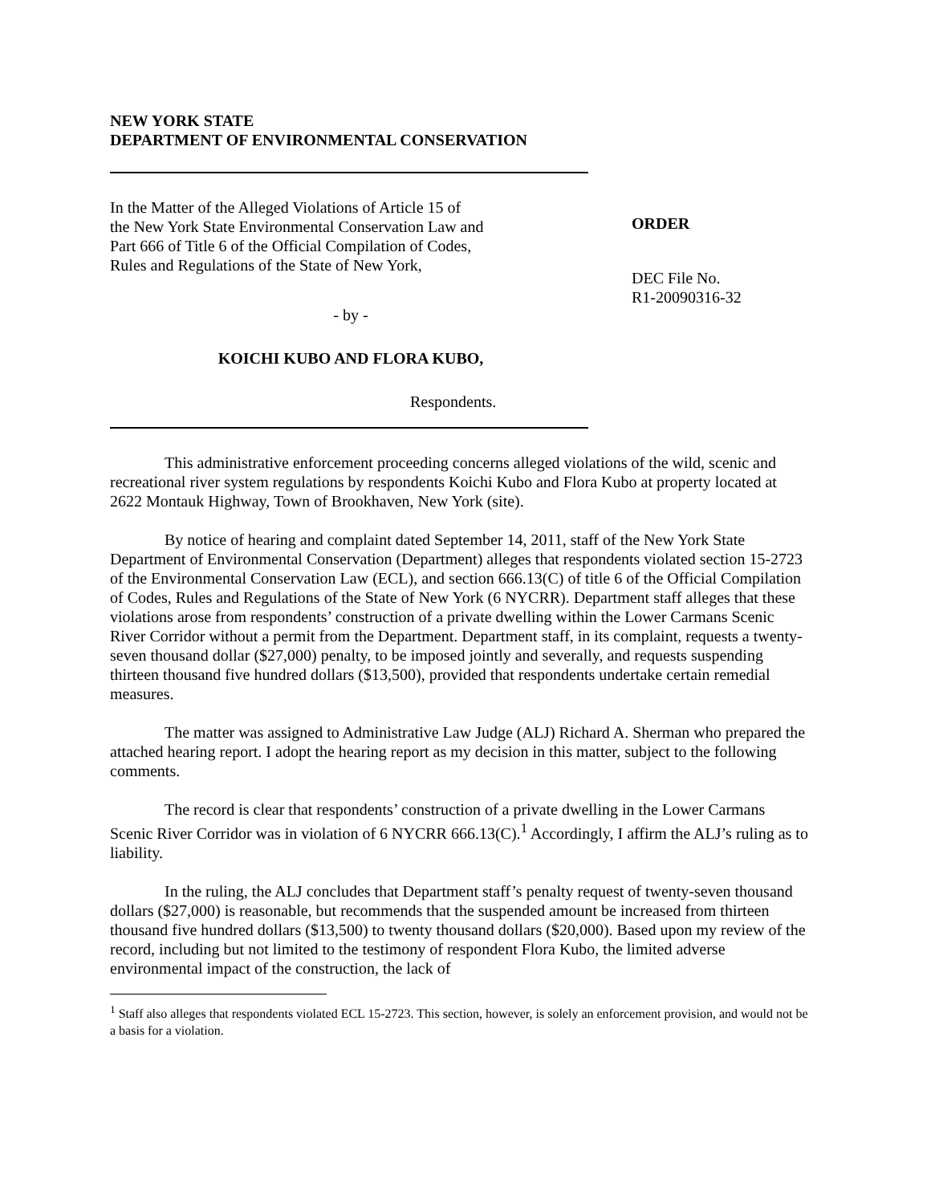NEW YORK STATE
DEPARTMENT OF ENVIRONMENTAL CONSERVATION
In the Matter of the Alleged Violations of Article 15 of
the New York State Environmental Conservation Law and
Part 666 of Title 6 of the Official Compilation of Codes,
Rules and Regulations of the State of New York,
- by -
KOICHI KUBO AND FLORA KUBO,
Respondents.
ORDER
DEC File No.
R1-20090316-32
This administrative enforcement proceeding concerns alleged violations of the wild, scenic and recreational river system regulations by respondents Koichi Kubo and Flora Kubo at property located at 2622 Montauk Highway, Town of Brookhaven, New York (site).
By notice of hearing and complaint dated September 14, 2011, staff of the New York State Department of Environmental Conservation (Department) alleges that respondents violated section 15-2723 of the Environmental Conservation Law (ECL), and section 666.13(C) of title 6 of the Official Compilation of Codes, Rules and Regulations of the State of New York (6 NYCRR). Department staff alleges that these violations arose from respondents’ construction of a private dwelling within the Lower Carmans Scenic River Corridor without a permit from the Department. Department staff, in its complaint, requests a twenty-seven thousand dollar ($27,000) penalty, to be imposed jointly and severally, and requests suspending thirteen thousand five hundred dollars ($13,500), provided that respondents undertake certain remedial measures.
The matter was assigned to Administrative Law Judge (ALJ) Richard A. Sherman who prepared the attached hearing report. I adopt the hearing report as my decision in this matter, subject to the following comments.
The record is clear that respondents’ construction of a private dwelling in the Lower Carmans Scenic River Corridor was in violation of 6 NYCRR 666.13(C).<sup>1</sup> Accordingly, I affirm the ALJ’s ruling as to liability.
In the ruling, the ALJ concludes that Department staff’s penalty request of twenty-seven thousand dollars ($27,000) is reasonable, but recommends that the suspended amount be increased from thirteen thousand five hundred dollars ($13,500) to twenty thousand dollars ($20,000). Based upon my review of the record, including but not limited to the testimony of respondent Flora Kubo, the limited adverse environmental impact of the construction, the lack of
<sup>1</sup> Staff also alleges that respondents violated ECL 15-2723. This section, however, is solely an enforcement provision, and would not be a basis for a violation.